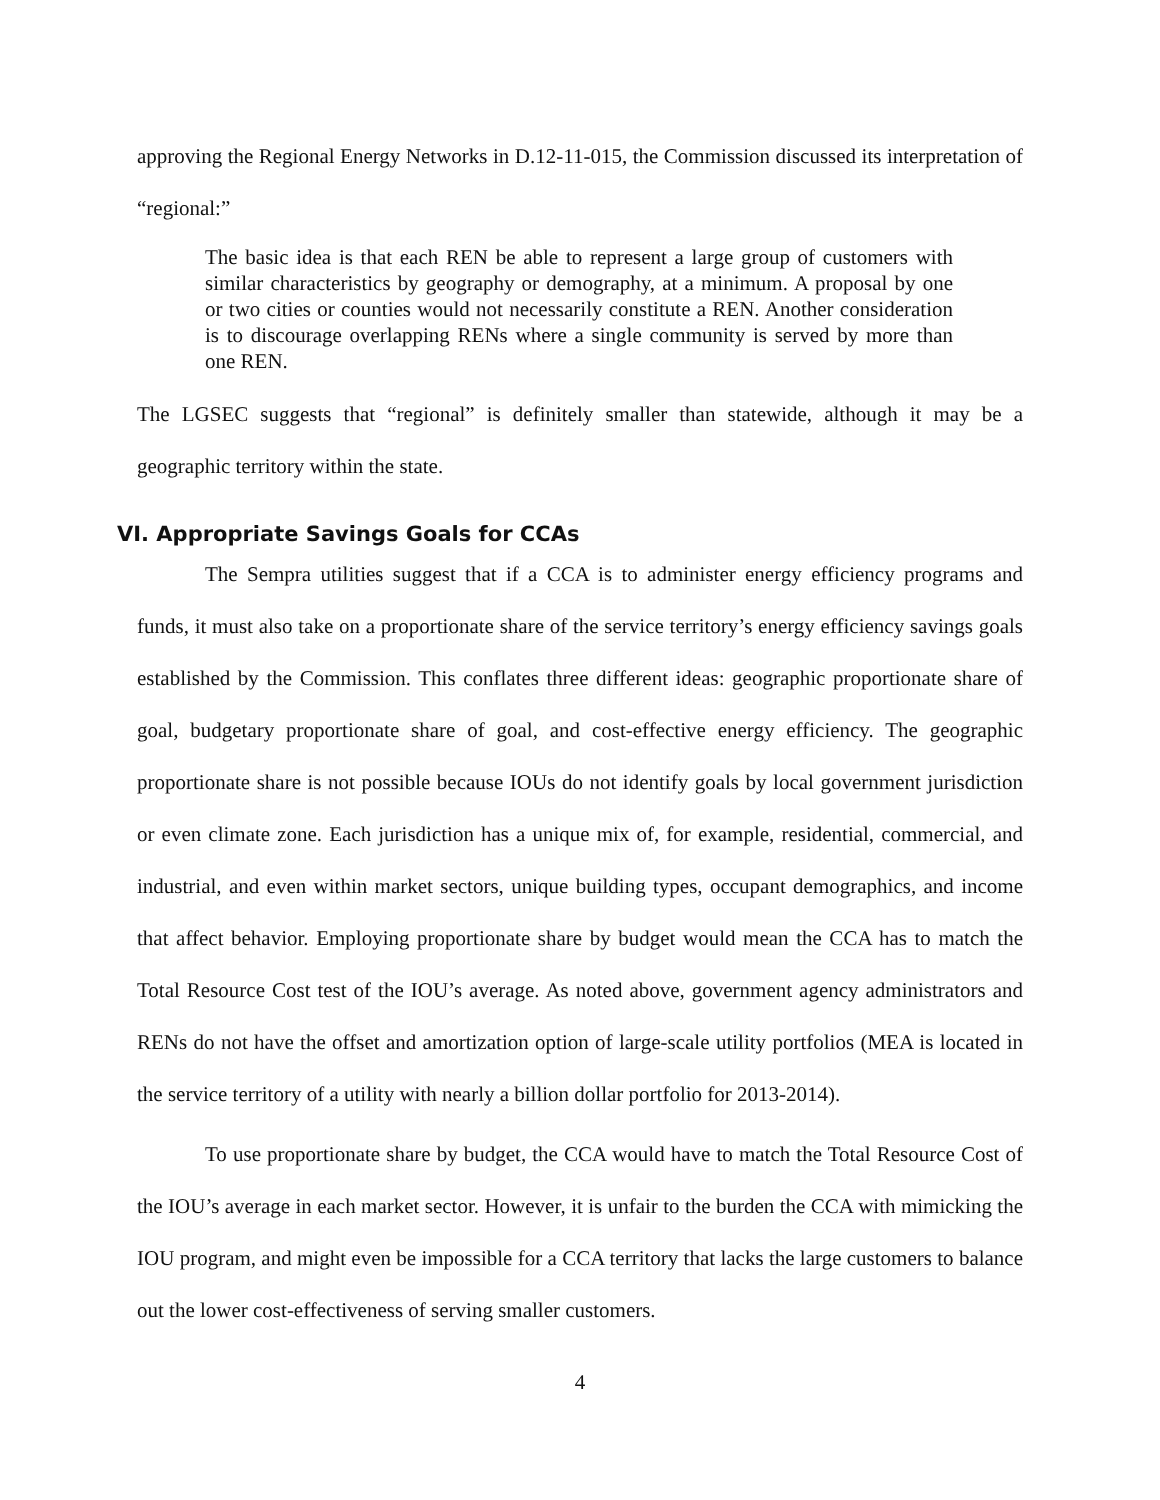approving the Regional Energy Networks in D.12-11-015, the Commission discussed its interpretation of “regional:”
The basic idea is that each REN be able to represent a large group of customers with similar characteristics by geography or demography, at a minimum. A proposal by one or two cities or counties would not necessarily constitute a REN. Another consideration is to discourage overlapping RENs where a single community is served by more than one REN.
The LGSEC suggests that “regional” is definitely smaller than statewide, although it may be a geographic territory within the state.
VI. Appropriate Savings Goals for CCAs
The Sempra utilities suggest that if a CCA is to administer energy efficiency programs and funds, it must also take on a proportionate share of the service territory’s energy efficiency savings goals established by the Commission. This conflates three different ideas: geographic proportionate share of goal, budgetary proportionate share of goal, and cost-effective energy efficiency. The geographic proportionate share is not possible because IOUs do not identify goals by local government jurisdiction or even climate zone. Each jurisdiction has a unique mix of, for example, residential, commercial, and industrial, and even within market sectors, unique building types, occupant demographics, and income that affect behavior. Employing proportionate share by budget would mean the CCA has to match the Total Resource Cost test of the IOU’s average. As noted above, government agency administrators and RENs do not have the offset and amortization option of large-scale utility portfolios (MEA is located in the service territory of a utility with nearly a billion dollar portfolio for 2013-2014).
To use proportionate share by budget, the CCA would have to match the Total Resource Cost of the IOU’s average in each market sector. However, it is unfair to the burden the CCA with mimicking the IOU program, and might even be impossible for a CCA territory that lacks the large customers to balance out the lower cost-effectiveness of serving smaller customers.
4